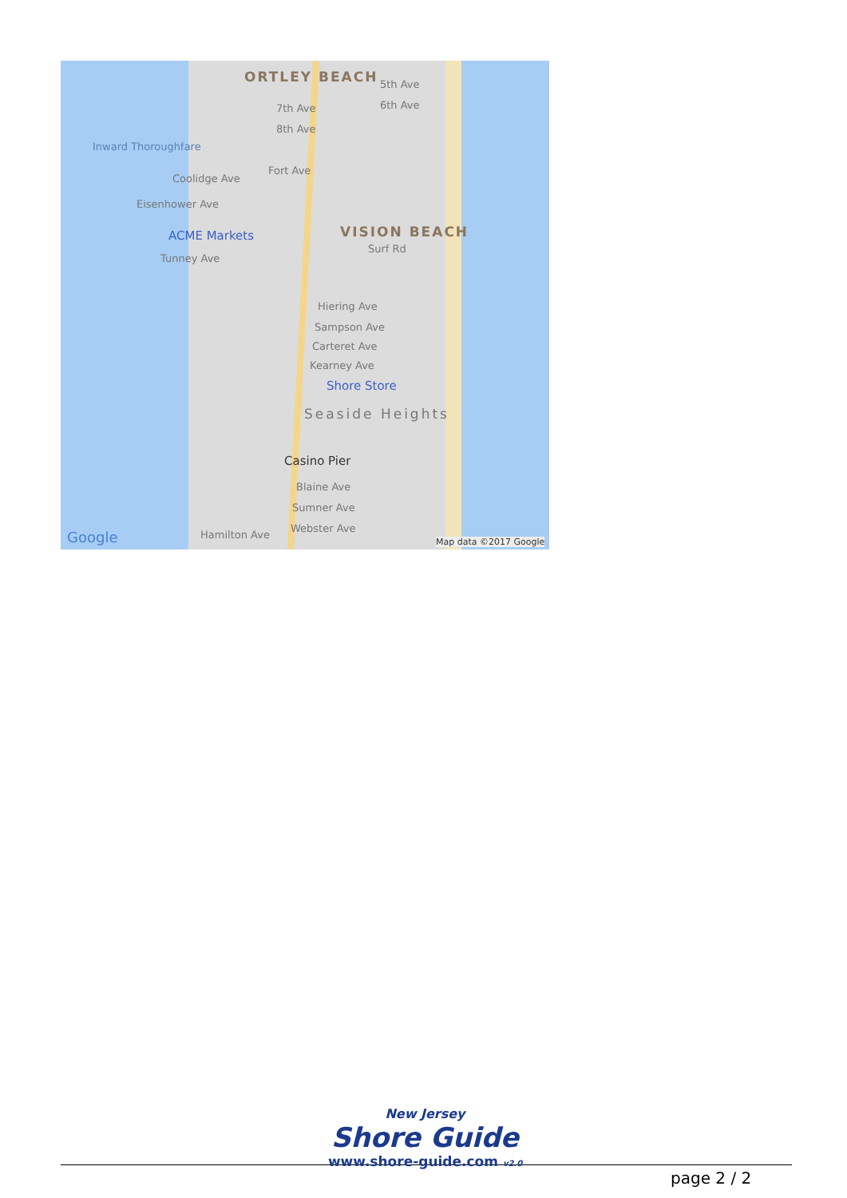ORTLEY BEACH 5th Ave
6th Ave
7th Ave
8th Ave
Inward Thoroughfare
Coolidge Ave
Fort Ave
Eisenhower Ave
ACME Markets VISION BEACH
Surf Rd
Tunney Ave
Hiering Ave
Sampson Ave
Carteret Ave
Kearney Ave
Shore Store
Seaside Heights
Casino Pier
Blaine Ave
Sumner Ave
Webster Ave
Hamilton Ave
Google Map data ©2017 Google
New Jersey
Shore Guide
www.shore-guide.com v2.0
page 2 / 2